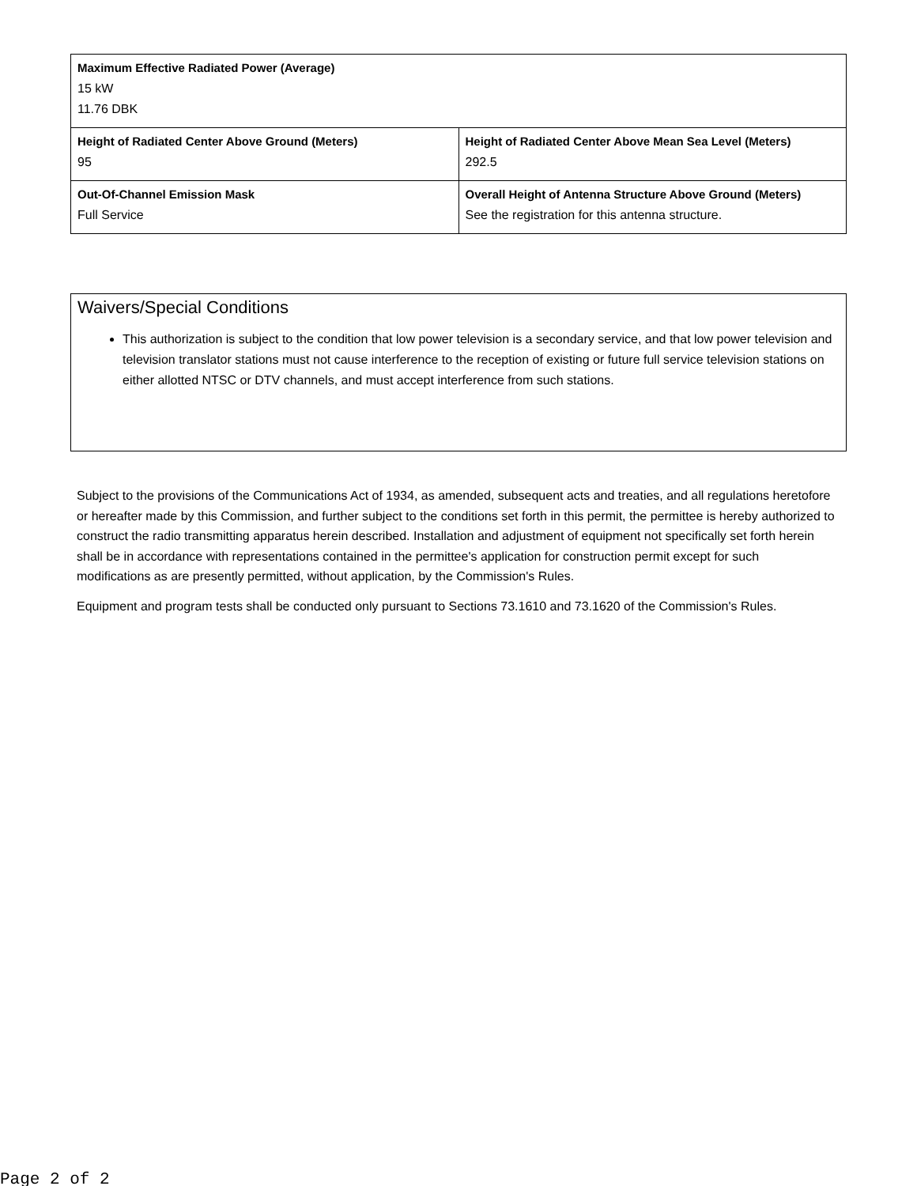| Maximum Effective Radiated Power (Average) 15 kW 11.76 DBK | |
| Height of Radiated Center Above Ground (Meters) 95 | Height of Radiated Center Above Mean Sea Level (Meters) 292.5 |
| Out-Of-Channel Emission Mask Full Service | Overall Height of Antenna Structure Above Ground (Meters) See the registration for this antenna structure. |
Waivers/Special Conditions
This authorization is subject to the condition that low power television is a secondary service, and that low power television and television translator stations must not cause interference to the reception of existing or future full service television stations on either allotted NTSC or DTV channels, and must accept interference from such stations.
Subject to the provisions of the Communications Act of 1934, as amended, subsequent acts and treaties, and all regulations heretofore or hereafter made by this Commission, and further subject to the conditions set forth in this permit, the permittee is hereby authorized to construct the radio transmitting apparatus herein described. Installation and adjustment of equipment not specifically set forth herein shall be in accordance with representations contained in the permittee's application for construction permit except for such modifications as are presently permitted, without application, by the Commission's Rules.
Equipment and program tests shall be conducted only pursuant to Sections 73.1610 and 73.1620 of the Commission's Rules.
Page 2 of 2